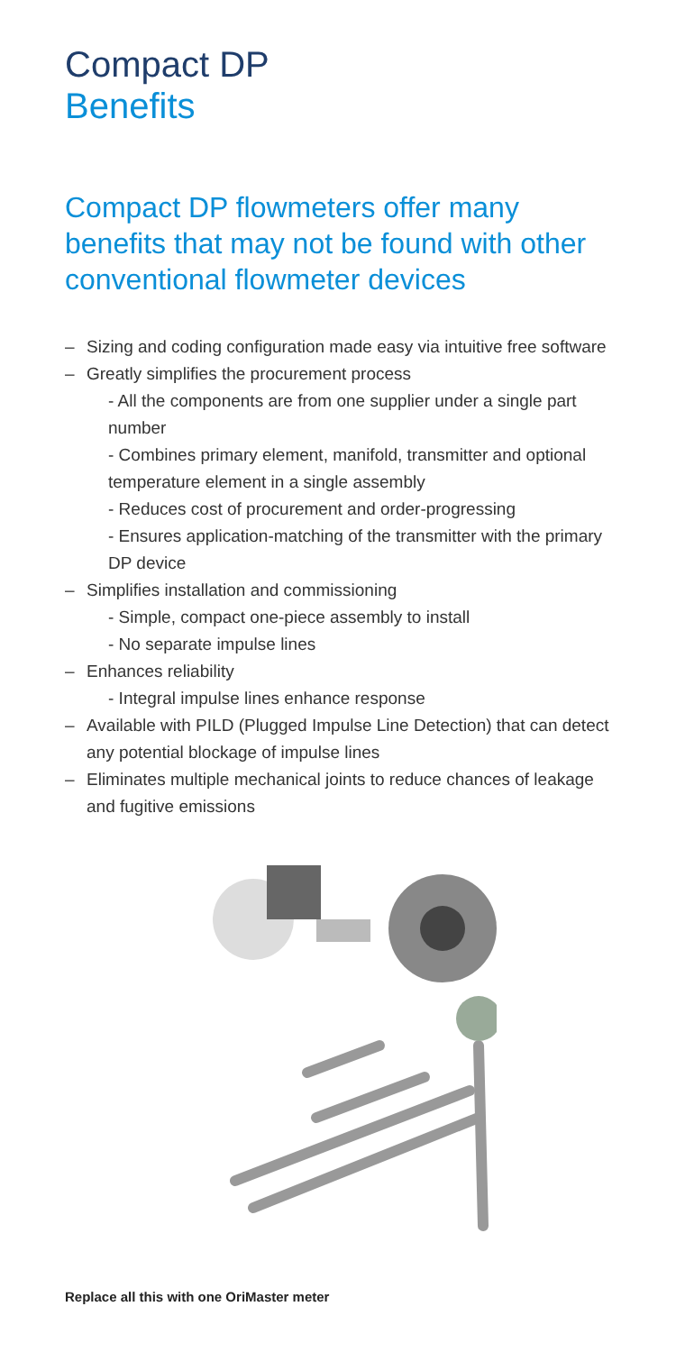Compact DP
Benefits
Compact DP flowmeters offer many benefits that may not be found with other conventional flowmeter devices
Sizing and coding configuration made easy via intuitive free software
Greatly simplifies the procurement process
- All the components are from one supplier under a single part number
- Combines primary element, manifold, transmitter and optional temperature element in a single assembly
- Reduces cost of procurement and order-progressing
- Ensures application-matching of the transmitter with the primary DP device
Simplifies installation and commissioning
- Simple, compact one-piece assembly to install
- No separate impulse lines
Enhances reliability
- Integral impulse lines enhance response
Available with PILD (Plugged Impulse Line Detection) that can detect any potential blockage of impulse lines
Eliminates multiple mechanical joints to reduce chances of leakage and fugitive emissions
Replace all this with one OriMaster meter